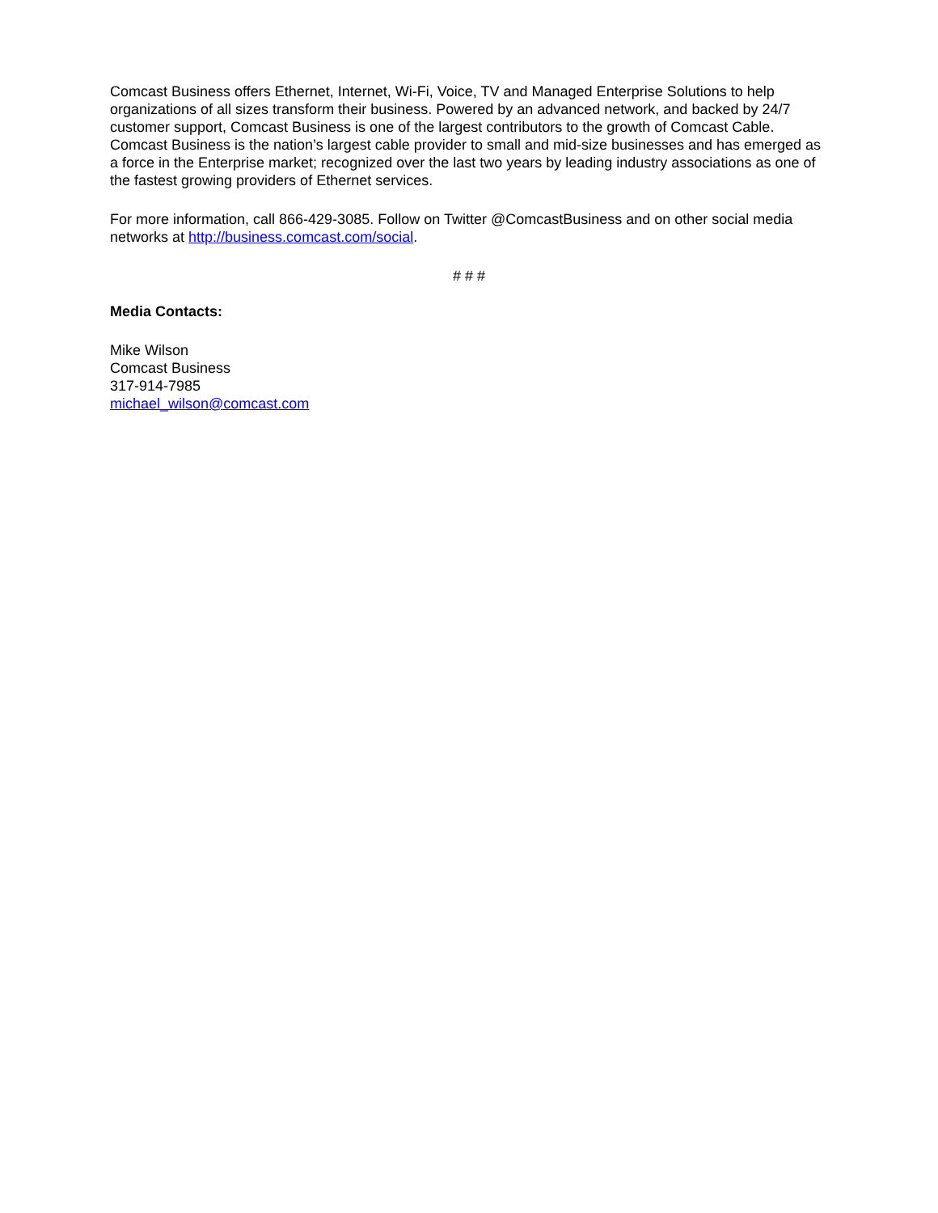Comcast Business offers Ethernet, Internet, Wi-Fi, Voice, TV and Managed Enterprise Solutions to help organizations of all sizes transform their business. Powered by an advanced network, and backed by 24/7 customer support, Comcast Business is one of the largest contributors to the growth of Comcast Cable. Comcast Business is the nation’s largest cable provider to small and mid-size businesses and has emerged as a force in the Enterprise market; recognized over the last two years by leading industry associations as one of the fastest growing providers of Ethernet services.
For more information, call 866-429-3085. Follow on Twitter @ComcastBusiness and on other social media networks at http://business.comcast.com/social.
# # #
Media Contacts:
Mike Wilson
Comcast Business
317-914-7985
michael_wilson@comcast.com